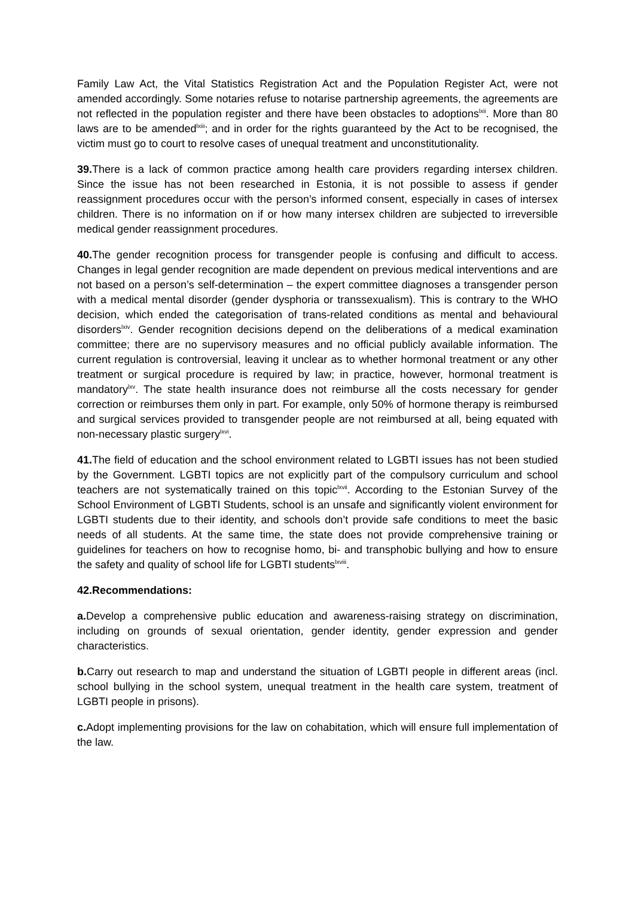Family Law Act, the Vital Statistics Registration Act and the Population Register Act, were not amended accordingly. Some notaries refuse to notarise partnership agreements, the agreements are not reflected in the population register and there have been obstacles to adoptions<sup>lxii</sup>. More than 80 laws are to be amended<sup>lxiii</sup>; and in order for the rights guaranteed by the Act to be recognised, the victim must go to court to resolve cases of unequal treatment and unconstitutionality.
39. There is a lack of common practice among health care providers regarding intersex children. Since the issue has not been researched in Estonia, it is not possible to assess if gender reassignment procedures occur with the person’s informed consent, especially in cases of intersex children. There is no information on if or how many intersex children are subjected to irreversible medical gender reassignment procedures.
40. The gender recognition process for transgender people is confusing and difficult to access. Changes in legal gender recognition are made dependent on previous medical interventions and are not based on a person’s self-determination – the expert committee diagnoses a transgender person with a medical mental disorder (gender dysphoria or transsexualism). This is contrary to the WHO decision, which ended the categorisation of trans-related conditions as mental and behavioural disorders<sup>lxiv</sup>. Gender recognition decisions depend on the deliberations of a medical examination committee; there are no supervisory measures and no official publicly available information. The current regulation is controversial, leaving it unclear as to whether hormonal treatment or any other treatment or surgical procedure is required by law; in practice, however, hormonal treatment is mandatory<sup>lxv</sup>. The state health insurance does not reimburse all the costs necessary for gender correction or reimburses them only in part. For example, only 50% of hormone therapy is reimbursed and surgical services provided to transgender people are not reimbursed at all, being equated with non-necessary plastic surgery<sup>lxvi</sup>.
41. The field of education and the school environment related to LGBTI issues has not been studied by the Government. LGBTI topics are not explicitly part of the compulsory curriculum and school teachers are not systematically trained on this topic<sup>lxvii</sup>. According to the Estonian Survey of the School Environment of LGBTI Students, school is an unsafe and significantly violent environment for LGBTI students due to their identity, and schools don’t provide safe conditions to meet the basic needs of all students. At the same time, the state does not provide comprehensive training or guidelines for teachers on how to recognise homo, bi- and transphobic bullying and how to ensure the safety and quality of school life for LGBTI students<sup>lxviii</sup>.
42.Recommendations:
a. Develop a comprehensive public education and awareness-raising strategy on discrimination, including on grounds of sexual orientation, gender identity, gender expression and gender characteristics.
b. Carry out research to map and understand the situation of LGBTI people in different areas (incl. school bullying in the school system, unequal treatment in the health care system, treatment of LGBTI people in prisons).
c. Adopt implementing provisions for the law on cohabitation, which will ensure full implementation of the law.